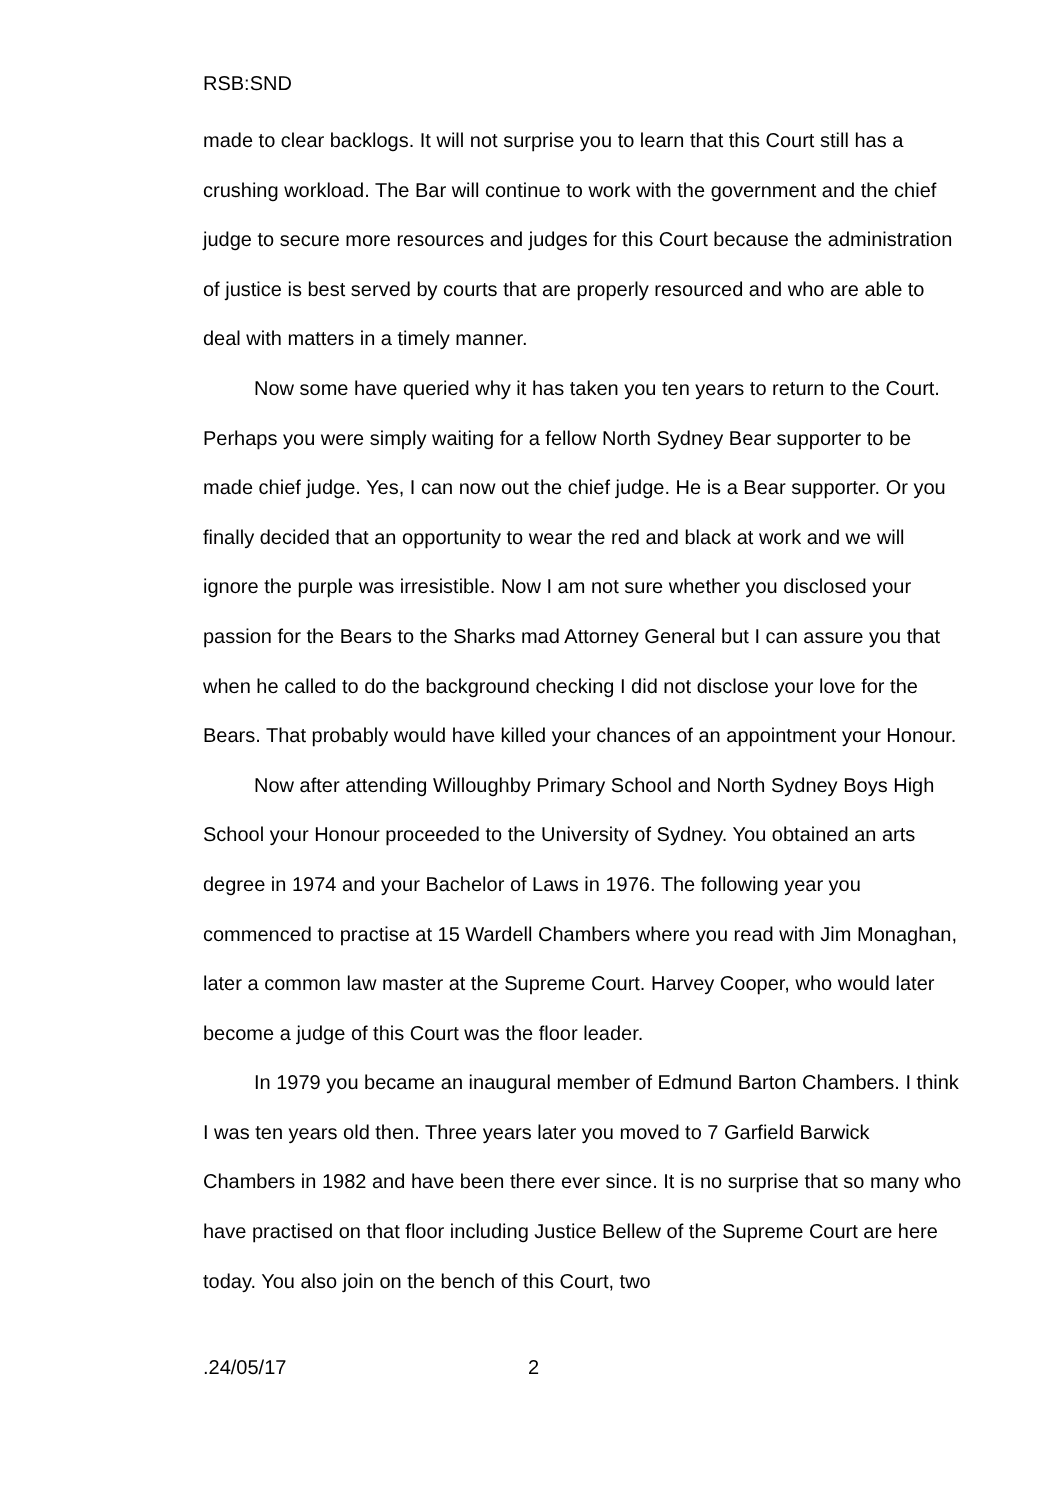RSB:SND
made to clear backlogs. It will not surprise you to learn that this Court still has a crushing workload. The Bar will continue to work with the government and the chief judge to secure more resources and judges for this Court because the administration of justice is best served by courts that are properly resourced and who are able to deal with matters in a timely manner.
Now some have queried why it has taken you ten years to return to the Court. Perhaps you were simply waiting for a fellow North Sydney Bear supporter to be made chief judge. Yes, I can now out the chief judge. He is a Bear supporter. Or you finally decided that an opportunity to wear the red and black at work and we will ignore the purple was irresistible. Now I am not sure whether you disclosed your passion for the Bears to the Sharks mad Attorney General but I can assure you that when he called to do the background checking I did not disclose your love for the Bears. That probably would have killed your chances of an appointment your Honour.
Now after attending Willoughby Primary School and North Sydney Boys High School your Honour proceeded to the University of Sydney. You obtained an arts degree in 1974 and your Bachelor of Laws in 1976. The following year you commenced to practise at 15 Wardell Chambers where you read with Jim Monaghan, later a common law master at the Supreme Court. Harvey Cooper, who would later become a judge of this Court was the floor leader.
In 1979 you became an inaugural member of Edmund Barton Chambers. I think I was ten years old then. Three years later you moved to 7 Garfield Barwick Chambers in 1982 and have been there ever since. It is no surprise that so many who have practised on that floor including Justice Bellew of the Supreme Court are here today. You also join on the bench of this Court, two
.24/05/17 2